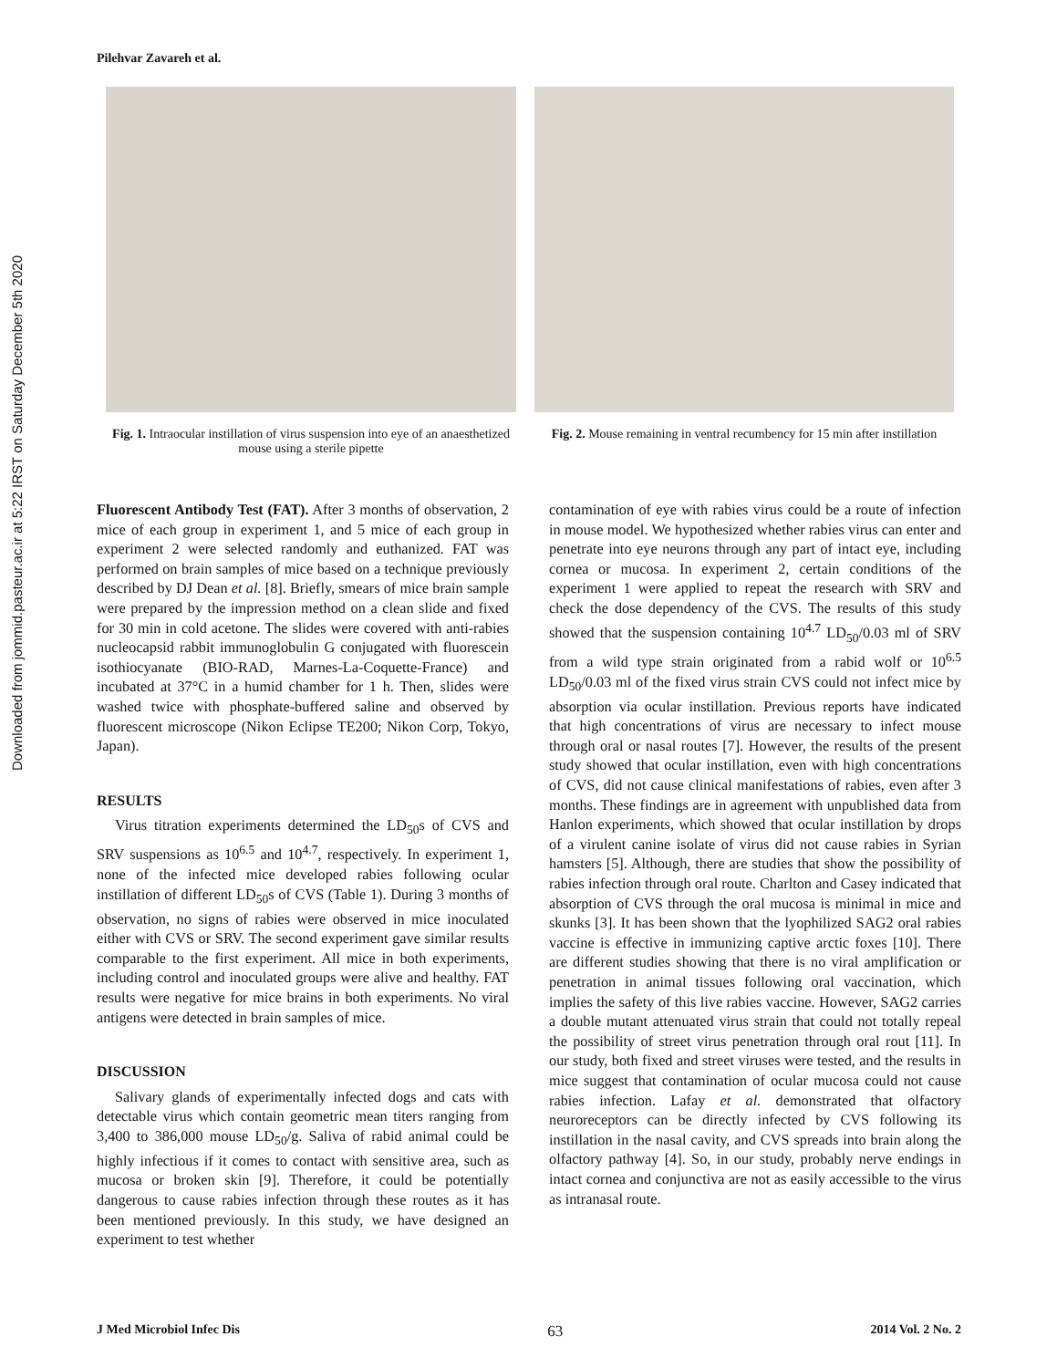Downloaded from jommid.pasteur.ac.ir at 5:22 IRST on Saturday December 5th 2020
Pilehvar Zavareh et al.
Fig. 1. Intraocular instillation of virus suspension into eye of an anaesthetized mouse using a sterile pipette
Fig. 2. Mouse remaining in ventral recumbency for 15 min after instillation
Fluorescent Antibody Test (FAT). After 3 months of observation, 2 mice of each group in experiment 1, and 5 mice of each group in experiment 2 were selected randomly and euthanized. FAT was performed on brain samples of mice based on a technique previously described by DJ Dean et al. [8]. Briefly, smears of mice brain sample were prepared by the impression method on a clean slide and fixed for 30 min in cold acetone. The slides were covered with anti-rabies nucleocapsid rabbit immunoglobulin G conjugated with fluorescein isothiocyanate (BIO-RAD, Marnes-La-Coquette-France) and incubated at 37°C in a humid chamber for 1 h. Then, slides were washed twice with phosphate-buffered saline and observed by fluorescent microscope (Nikon Eclipse TE200; Nikon Corp, Tokyo, Japan).
RESULTS
Virus titration experiments determined the LD<sub>50</sub>s of CVS and SRV suspensions as 10<sup>6.5</sup> and 10<sup>4.7</sup>, respectively. In experiment 1, none of the infected mice developed rabies following ocular instillation of different LD<sub>50</sub>s of CVS (Table 1). During 3 months of observation, no signs of rabies were observed in mice inoculated either with CVS or SRV. The second experiment gave similar results comparable to the first experiment. All mice in both experiments, including control and inoculated groups were alive and healthy. FAT results were negative for mice brains in both experiments. No viral antigens were detected in brain samples of mice.
DISCUSSION
Salivary glands of experimentally infected dogs and cats with detectable virus which contain geometric mean titers ranging from 3,400 to 386,000 mouse LD<sub>50</sub>/g. Saliva of rabid animal could be highly infectious if it comes to contact with sensitive area, such as mucosa or broken skin [9]. Therefore, it could be potentially dangerous to cause rabies infection through these routes as it has been mentioned previously. In this study, we have designed an experiment to test whether
contamination of eye with rabies virus could be a route of infection in mouse model. We hypothesized whether rabies virus can enter and penetrate into eye neurons through any part of intact eye, including cornea or mucosa. In experiment 2, certain conditions of the experiment 1 were applied to repeat the research with SRV and check the dose dependency of the CVS. The results of this study showed that the suspension containing 10<sup>4.7</sup> LD<sub>50</sub>/0.03 ml of SRV from a wild type strain originated from a rabid wolf or 10<sup>6.5</sup> LD<sub>50</sub>/0.03 ml of the fixed virus strain CVS could not infect mice by absorption via ocular instillation. Previous reports have indicated that high concentrations of virus are necessary to infect mouse through oral or nasal routes [7]. However, the results of the present study showed that ocular instillation, even with high concentrations of CVS, did not cause clinical manifestations of rabies, even after 3 months. These findings are in agreement with unpublished data from Hanlon experiments, which showed that ocular instillation by drops of a virulent canine isolate of virus did not cause rabies in Syrian hamsters [5]. Although, there are studies that show the possibility of rabies infection through oral route. Charlton and Casey indicated that absorption of CVS through the oral mucosa is minimal in mice and skunks [3]. It has been shown that the lyophilized SAG2 oral rabies vaccine is effective in immunizing captive arctic foxes [10]. There are different studies showing that there is no viral amplification or penetration in animal tissues following oral vaccination, which implies the safety of this live rabies vaccine. However, SAG2 carries a double mutant attenuated virus strain that could not totally repeal the possibility of street virus penetration through oral rout [11]. In our study, both fixed and street viruses were tested, and the results in mice suggest that contamination of ocular mucosa could not cause rabies infection. Lafay et al. demonstrated that olfactory neuroreceptors can be directly infected by CVS following its instillation in the nasal cavity, and CVS spreads into brain along the olfactory pathway [4]. So, in our study, probably nerve endings in intact cornea and conjunctiva are not as easily accessible to the virus as intranasal route.
J Med Microbiol Infec Dis 63 2014 Vol. 2 No. 2